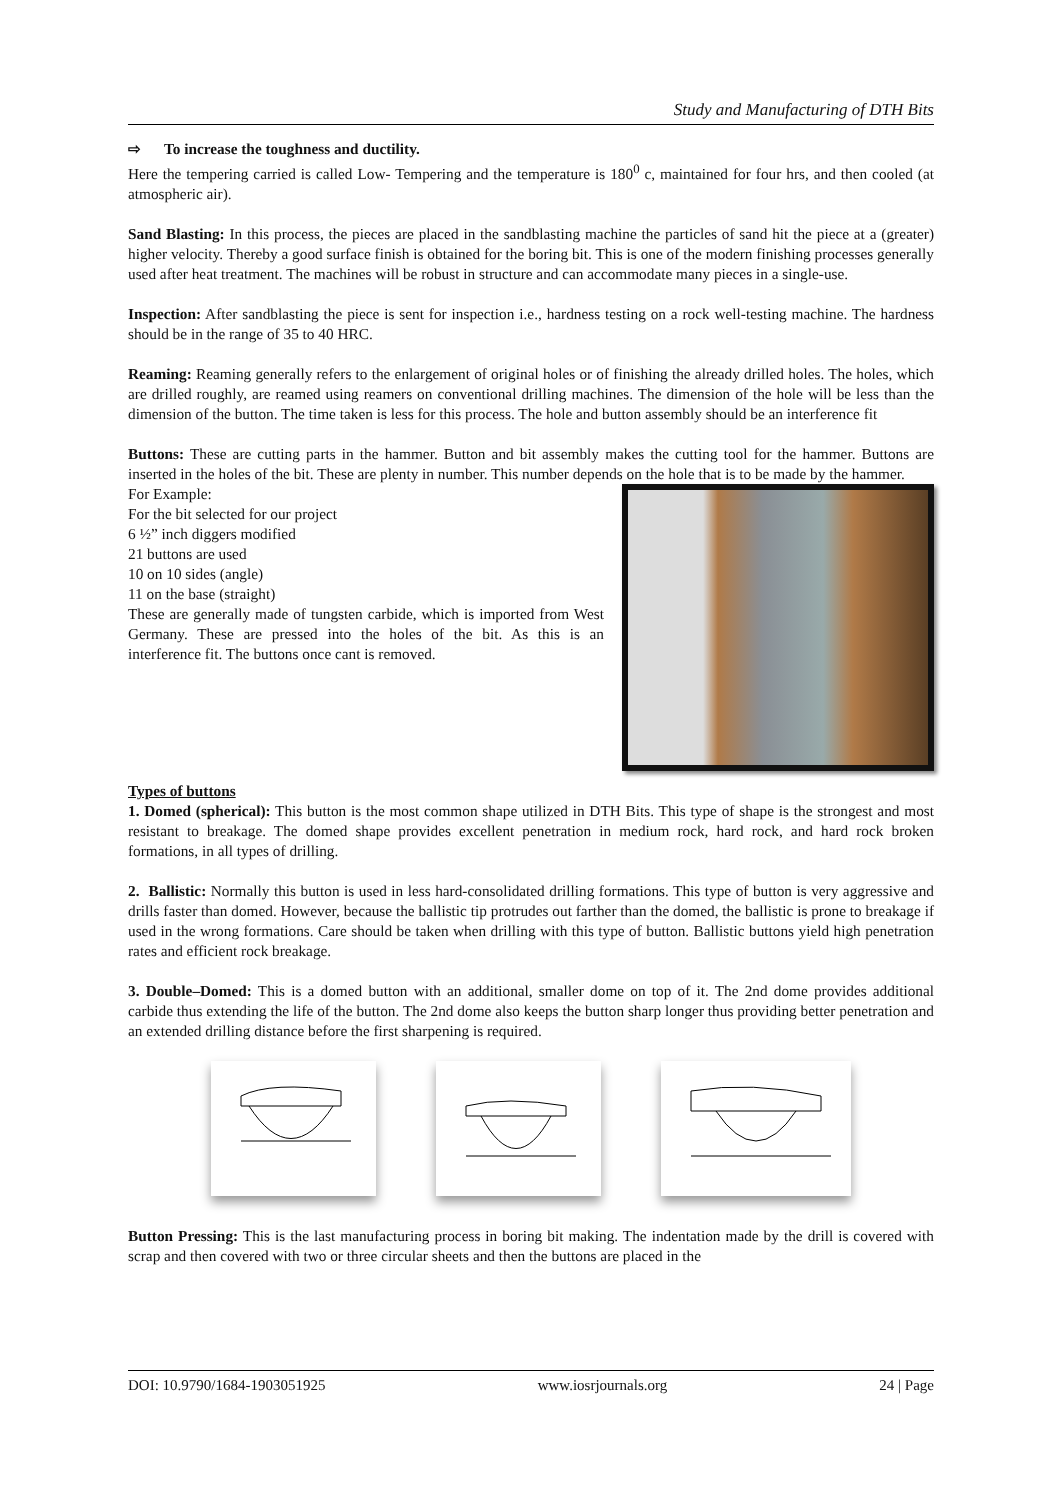Study and Manufacturing of DTH Bits
⇨ To increase the toughness and ductility.
Here the tempering carried is called Low- Tempering and the temperature is 180<sup>0</sup> c, maintained for four hrs, and then cooled (at atmospheric air).
Sand Blasting: In this process, the pieces are placed in the sandblasting machine the particles of sand hit the piece at a (greater) higher velocity. Thereby a good surface finish is obtained for the boring bit. This is one of the modern finishing processes generally used after heat treatment. The machines will be robust in structure and can accommodate many pieces in a single-use.
Inspection: After sandblasting the piece is sent for inspection i.e., hardness testing on a rock well-testing machine. The hardness should be in the range of 35 to 40 HRC.
Reaming: Reaming generally refers to the enlargement of original holes or of finishing the already drilled holes. The holes, which are drilled roughly, are reamed using reamers on conventional drilling machines. The dimension of the hole will be less than the dimension of the button. The time taken is less for this process. The hole and button assembly should be an interference fit
Buttons: These are cutting parts in the hammer. Button and bit assembly makes the cutting tool for the hammer. Buttons are inserted in the holes of the bit. These are plenty in number. This number depends on the hole that is to be made by the hammer.
For Example:
For the bit selected for our project
6 ½” inch diggers modified
21 buttons are used
10 on 10 sides (angle)
11 on the base (straight)
These are generally made of tungsten carbide, which is imported from West Germany. These are pressed into the holes of the bit. As this is an interference fit. The buttons once cant is removed.
Types of buttons
1. Domed (spherical): This button is the most common shape utilized in DTH Bits. This type of shape is the strongest and most resistant to breakage. The domed shape provides excellent penetration in medium rock, hard rock, and hard rock broken formations, in all types of drilling.
2. Ballistic: Normally this button is used in less hard-consolidated drilling formations. This type of button is very aggressive and drills faster than domed. However, because the ballistic tip protrudes out farther than the domed, the ballistic is prone to breakage if used in the wrong formations. Care should be taken when drilling with this type of button. Ballistic buttons yield high penetration rates and efficient rock breakage.
3. Double–Domed: This is a domed button with an additional, smaller dome on top of it. The 2nd dome provides additional carbide thus extending the life of the button. The 2nd dome also keeps the button sharp longer thus providing better penetration and an extended drilling distance before the first sharpening is required.
Button Pressing: This is the last manufacturing process in boring bit making. The indentation made by the drill is covered with scrap and then covered with two or three circular sheets and then the buttons are placed in the
DOI: 10.9790/1684-1903051925 www.iosrjournals.org 24 | Page